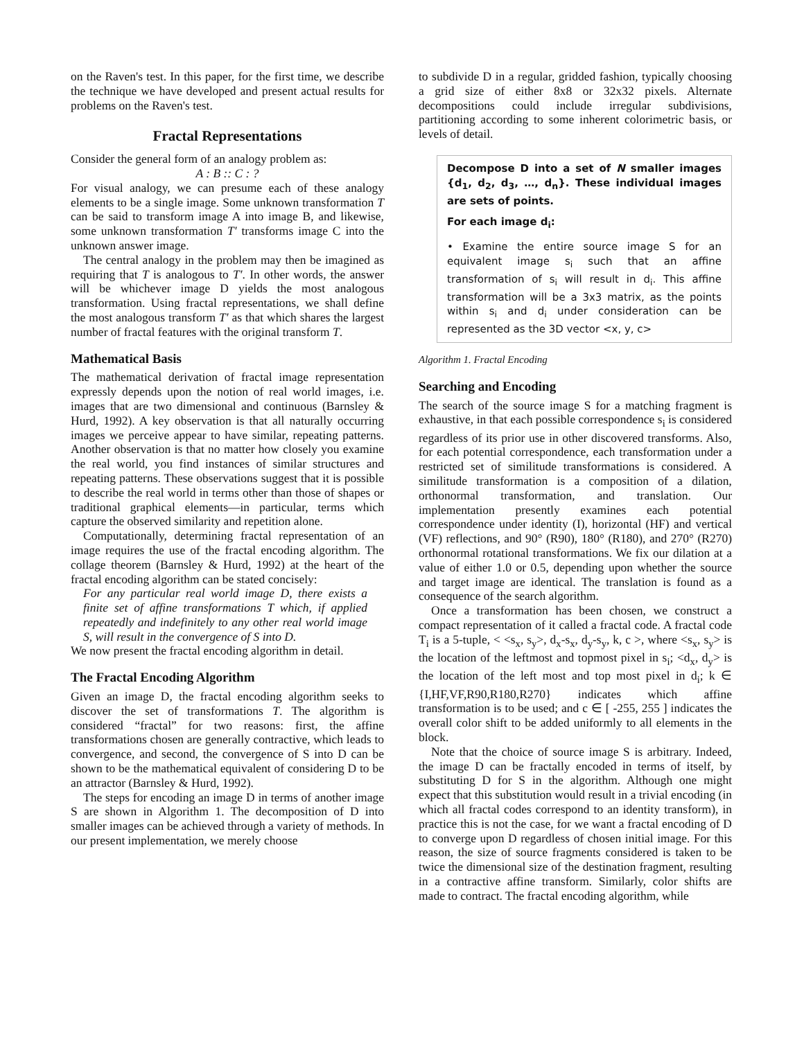on the Raven's test. In this paper, for the first time, we describe the technique we have developed and present actual results for problems on the Raven's test.
Fractal Representations
Consider the general form of an analogy problem as:
A : B :: C : ?
For visual analogy, we can presume each of these analogy elements to be a single image. Some unknown transformation T can be said to transform image A into image B, and likewise, some unknown transformation T′ transforms image C into the unknown answer image.
The central analogy in the problem may then be imagined as requiring that T is analogous to T′. In other words, the answer will be whichever image D yields the most analogous transformation. Using fractal representations, we shall define the most analogous transform T′ as that which shares the largest number of fractal features with the original transform T.
Mathematical Basis
The mathematical derivation of fractal image representation expressly depends upon the notion of real world images, i.e. images that are two dimensional and continuous (Barnsley & Hurd, 1992). A key observation is that all naturally occurring images we perceive appear to have similar, repeating patterns. Another observation is that no matter how closely you examine the real world, you find instances of similar structures and repeating patterns. These observations suggest that it is possible to describe the real world in terms other than those of shapes or traditional graphical elements—in particular, terms which capture the observed similarity and repetition alone.
Computationally, determining fractal representation of an image requires the use of the fractal encoding algorithm. The collage theorem (Barnsley & Hurd, 1992) at the heart of the fractal encoding algorithm can be stated concisely:
For any particular real world image D, there exists a finite set of affine transformations T which, if applied repeatedly and indefinitely to any other real world image S, will result in the convergence of S into D.
We now present the fractal encoding algorithm in detail.
The Fractal Encoding Algorithm
Given an image D, the fractal encoding algorithm seeks to discover the set of transformations T. The algorithm is considered “fractal” for two reasons: first, the affine transformations chosen are generally contractive, which leads to convergence, and second, the convergence of S into D can be shown to be the mathematical equivalent of considering D to be an attractor (Barnsley & Hurd, 1992).
The steps for encoding an image D in terms of another image S are shown in Algorithm 1. The decomposition of D into smaller images can be achieved through a variety of methods. In our present implementation, we merely choose
to subdivide D in a regular, gridded fashion, typically choosing a grid size of either 8x8 or 32x32 pixels. Alternate decompositions could include irregular subdivisions, partitioning according to some inherent colorimetric basis, or levels of detail.
Decompose D into a set of N smaller images {d<sub>1</sub>, d<sub>2</sub>, d<sub>3</sub>, …, d<sub>n</sub>}. These individual images are sets of points.
For each image d<sub>i</sub>:
• Examine the entire source image S for an equivalent image s<sub>i</sub> such that an affine transformation of s<sub>i</sub> will result in d<sub>i</sub>. This affine transformation will be a 3x3 matrix, as the points within s<sub>i</sub> and d<sub>i</sub> under consideration can be represented as the 3D vector <x, y, c>
Algorithm 1. Fractal Encoding
Searching and Encoding
The search of the source image S for a matching fragment is exhaustive, in that each possible correspondence s<sub>i</sub> is considered regardless of its prior use in other discovered transforms. Also, for each potential correspondence, each transformation under a restricted set of similitude transformations is considered. A similitude transformation is a composition of a dilation, orthonormal transformation, and translation. Our implementation presently examines each potential correspondence under identity (I), horizontal (HF) and vertical (VF) reflections, and 90° (R90), 180° (R180), and 270° (R270) orthonormal rotational transformations. We fix our dilation at a value of either 1.0 or 0.5, depending upon whether the source and target image are identical. The translation is found as a consequence of the search algorithm.
Once a transformation has been chosen, we construct a compact representation of it called a fractal code. A fractal code T<sub>i</sub> is a 5-tuple, < <s<sub>x</sub>, s<sub>y</sub>>, d<sub>x</sub>-s<sub>x</sub>, d<sub>y</sub>-s<sub>y</sub>, k, c >, where <s<sub>x</sub>, s<sub>y</sub>> is the location of the leftmost and topmost pixel in s<sub>i</sub>; <d<sub>x</sub>, d<sub>y</sub>> is the location of the left most and top most pixel in d<sub>i</sub>; k ∈ {I,HF,VF,R90,R180,R270} indicates which affine transformation is to be used; and c ∈ [ -255, 255 ] indicates the overall color shift to be added uniformly to all elements in the block.
Note that the choice of source image S is arbitrary. Indeed, the image D can be fractally encoded in terms of itself, by substituting D for S in the algorithm. Although one might expect that this substitution would result in a trivial encoding (in which all fractal codes correspond to an identity transform), in practice this is not the case, for we want a fractal encoding of D to converge upon D regardless of chosen initial image. For this reason, the size of source fragments considered is taken to be twice the dimensional size of the destination fragment, resulting in a contractive affine transform. Similarly, color shifts are made to contract. The fractal encoding algorithm, while